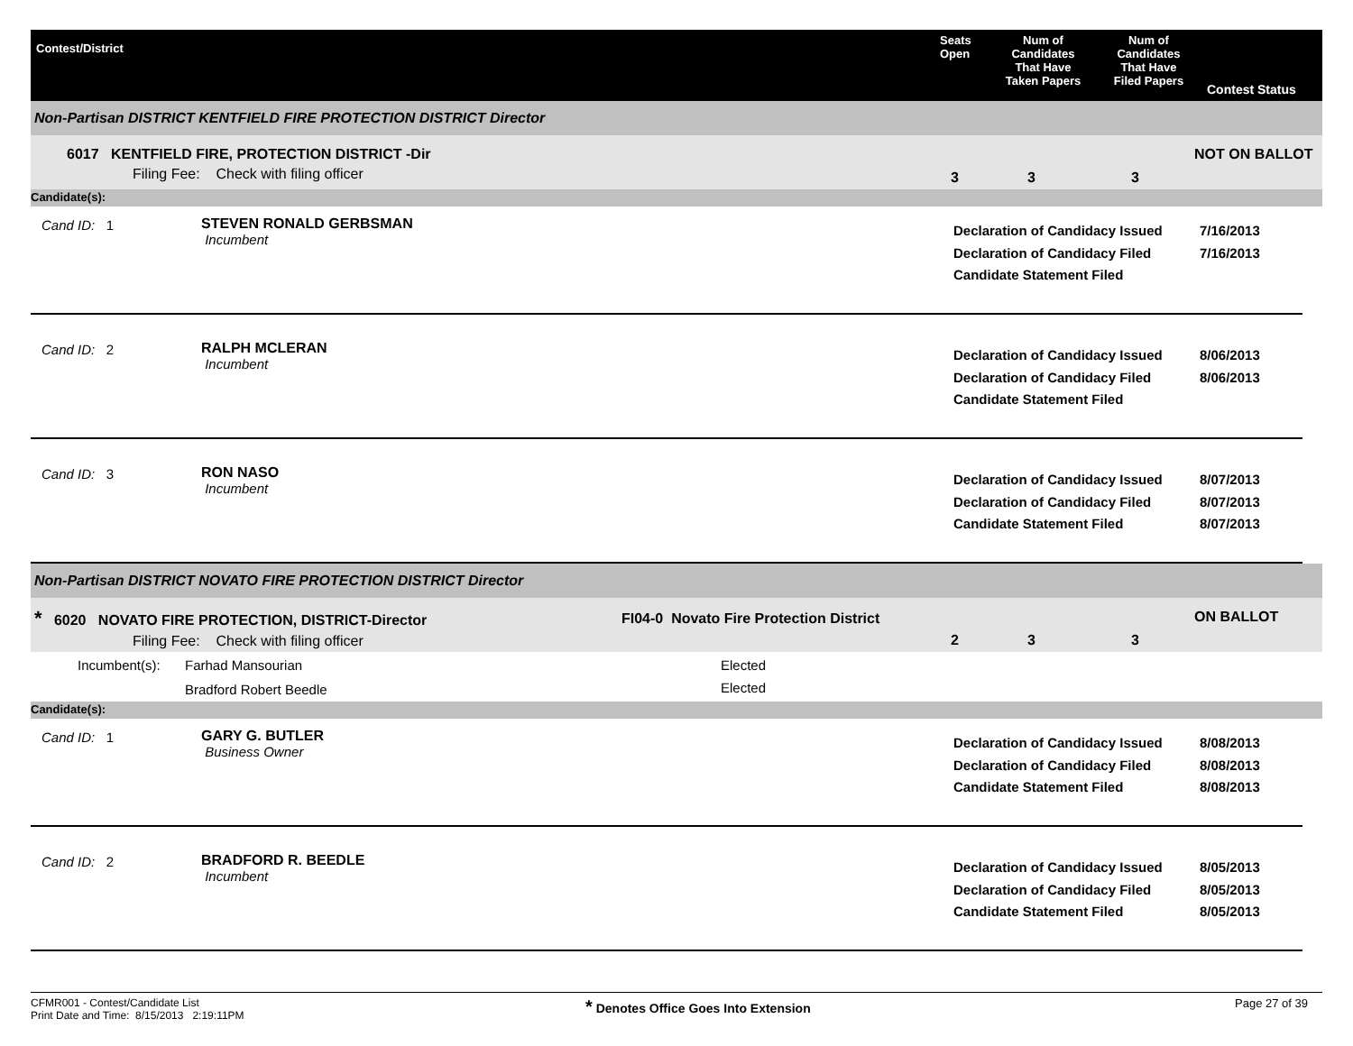Contest/District
Seats
Open
Num of
Candidates
That Have
Taken Papers
Num of
Candidates
That Have
Filed Papers
Contest Status
Non-Partisan DISTRICT KENTFIELD FIRE PROTECTION DISTRICT Director
6017 KENTFIELD FIRE, PROTECTION DISTRICT -Dir
Filing Fee: Check with filing officer
3 3 3
NOT ON BALLOT
Candidate(s):
Cand ID: 1 STEVEN RONALD GERBSMAN
Incumbent
Declaration of Candidacy Issued
Declaration of Candidacy Filed
Candidate Statement Filed
7/16/2013
7/16/2013
Cand ID: 2 RALPH MCLERAN
Incumbent
Declaration of Candidacy Issued
Declaration of Candidacy Filed
Candidate Statement Filed
8/06/2013
8/06/2013
Cand ID: 3 RON NASO
Incumbent
Declaration of Candidacy Issued
Declaration of Candidacy Filed
Candidate Statement Filed
8/07/2013
8/07/2013
8/07/2013
Non-Partisan DISTRICT NOVATO FIRE PROTECTION DISTRICT Director
* 6020 NOVATO FIRE PROTECTION, DISTRICT-Director
Filing Fee: Check with filing officer
FI04-0 Novato Fire Protection District
2 3 3
ON BALLOT
| Incumbent(s): | Farhad Mansourian | Elected |
| | Bradford Robert Beedle | Elected |
Candidate(s):
Cand ID: 1 GARY G. BUTLER
Business Owner
Declaration of Candidacy Issued
Declaration of Candidacy Filed
Candidate Statement Filed
8/08/2013
8/08/2013
8/08/2013
Cand ID: 2 BRADFORD R. BEEDLE
Incumbent
Declaration of Candidacy Issued
Declaration of Candidacy Filed
Candidate Statement Filed
8/05/2013
8/05/2013
8/05/2013
CFMR001 - Contest/Candidate List
Print Date and Time: 8/15/2013 2:19:11PM
* Denotes Office Goes Into Extension Page 27 of 39